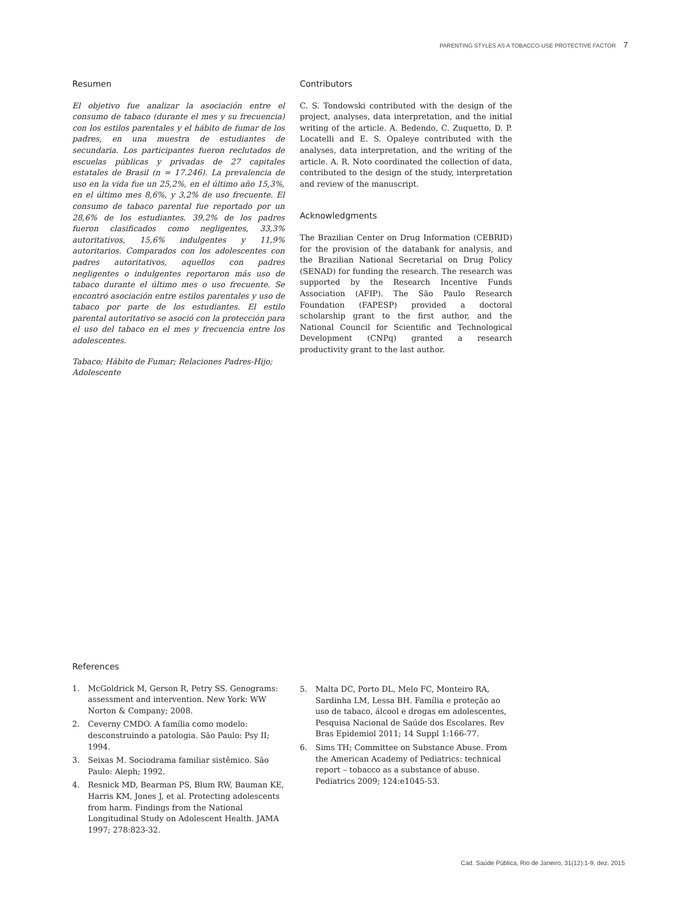PARENTING STYLES AS A TOBACCO-USE PROTECTIVE FACTOR 7
Resumen
El objetivo fue analizar la asociación entre el consumo de tabaco (durante el mes y su frecuencia) con los estilos parentales y el hábito de fumar de los padres, en una muestra de estudiantes de secundaria. Los participantes fueron reclutados de escuelas públicas y privadas de 27 capitales estatales de Brasil (n = 17.246). La prevalencia de uso en la vida fue un 25,2%, en el último año 15,3%, en el último mes 8,6%, y 3,2% de uso frecuente. El consumo de tabaco parental fue reportado por un 28,6% de los estudiantes. 39,2% de los padres fueron clasificados como negligentes, 33,3% autoritativos, 15,6% indulgentes y 11,9% autoritarios. Comparados con los adolescentes con padres autoritativos, aquellos con padres negligentes o indulgentes reportaron más uso de tabaco durante el último mes o uso frecuente. Se encontró asociación entre estilos parentales y uso de tabaco por parte de los estudiantes. El estilo parental autoritativo se asoció con la protección para el uso del tabaco en el mes y frecuencia entre los adolescentes.
Tabaco; Hábito de Fumar; Relaciones Padres-Hijo; Adolescente
Contributors
C. S. Tondowski contributed with the design of the project, analyses, data interpretation, and the initial writing of the article. A. Bedendo, C. Zuquetto, D. P. Locatelli and E. S. Opaleye contributed with the analyses, data interpretation, and the writing of the article. A. R. Noto coordinated the collection of data, contributed to the design of the study, interpretation and review of the manuscript.
Acknowledgments
The Brazilian Center on Drug Information (CEBRID) for the provision of the databank for analysis, and the Brazilian National Secretarial on Drug Policy (SENAD) for funding the research. The research was supported by the Research Incentive Funds Association (AFIP). The São Paulo Research Foundation (FAPESP) provided a doctoral scholarship grant to the first author, and the National Council for Scientific and Technological Development (CNPq) granted a research productivity grant to the last author.
References
1. McGoldrick M, Gerson R, Petry SS. Genograms: assessment and intervention. New York: WW Norton & Company; 2008.
2. Ceverny CMDO. A família como modelo: desconstruindo a patologia. São Paulo: Psy II; 1994.
3. Seixas M. Sociodrama familiar sistêmico. São Paulo: Aleph; 1992.
4. Resnick MD, Bearman PS, Blum RW, Bauman KE, Harris KM, Jones J, et al. Protecting adolescents from harm. Findings from the National Longitudinal Study on Adolescent Health. JAMA 1997; 278:823-32.
5. Malta DC, Porto DL, Melo FC, Monteiro RA, Sardinha LM, Lessa BH. Família e proteção ao uso de tabaco, álcool e drogas em adolescentes, Pesquisa Nacional de Saúde dos Escolares. Rev Bras Epidemiol 2011; 14 Suppl 1:166-77.
6. Sims TH; Committee on Substance Abuse. From the American Academy of Pediatrics: technical report – tobacco as a substance of abuse. Pediatrics 2009; 124:e1045-53.
Cad. Saúde Pública, Rio de Janeiro, 31(12):1-9, dez, 2015